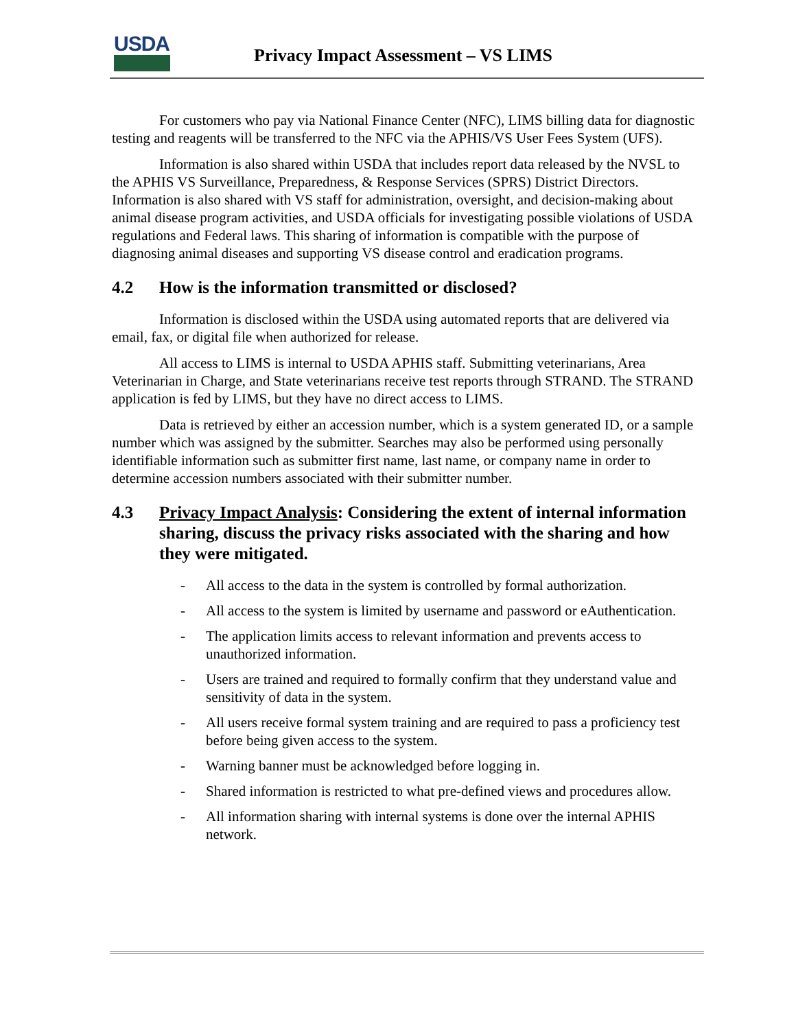USDA
Privacy Impact Assessment – VS LIMS
For customers who pay via National Finance Center (NFC), LIMS billing data for diagnostic testing and reagents will be transferred to the NFC via the APHIS/VS User Fees System (UFS).
Information is also shared within USDA that includes report data released by the NVSL to the APHIS VS Surveillance, Preparedness, & Response Services (SPRS) District Directors. Information is also shared with VS staff for administration, oversight, and decision-making about animal disease program activities, and USDA officials for investigating possible violations of USDA regulations and Federal laws. This sharing of information is compatible with the purpose of diagnosing animal diseases and supporting VS disease control and eradication programs.
4.2 How is the information transmitted or disclosed?
Information is disclosed within the USDA using automated reports that are delivered via email, fax, or digital file when authorized for release.
All access to LIMS is internal to USDA APHIS staff. Submitting veterinarians, Area Veterinarian in Charge, and State veterinarians receive test reports through STRAND. The STRAND application is fed by LIMS, but they have no direct access to LIMS.
Data is retrieved by either an accession number, which is a system generated ID, or a sample number which was assigned by the submitter. Searches may also be performed using personally identifiable information such as submitter first name, last name, or company name in order to determine accession numbers associated with their submitter number.
4.3 Privacy Impact Analysis: Considering the extent of internal information sharing, discuss the privacy risks associated with the sharing and how they were mitigated.
- All access to the data in the system is controlled by formal authorization.
- All access to the system is limited by username and password or eAuthentication.
- The application limits access to relevant information and prevents access to unauthorized information.
- Users are trained and required to formally confirm that they understand value and sensitivity of data in the system.
- All users receive formal system training and are required to pass a proficiency test before being given access to the system.
- Warning banner must be acknowledged before logging in.
- Shared information is restricted to what pre-defined views and procedures allow.
- All information sharing with internal systems is done over the internal APHIS network.